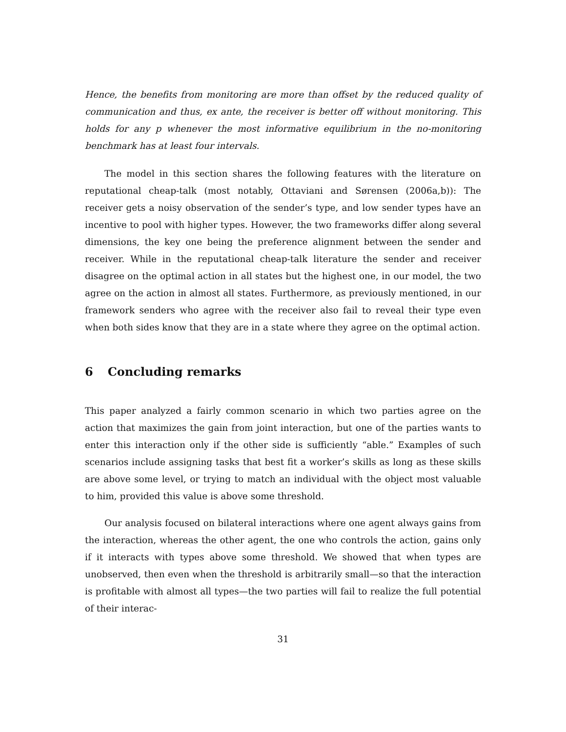Hence, the benefits from monitoring are more than offset by the reduced quality of communication and thus, ex ante, the receiver is better off without monitoring. This holds for any p whenever the most informative equilibrium in the no-monitoring benchmark has at least four intervals.
The model in this section shares the following features with the literature on reputational cheap-talk (most notably, Ottaviani and Sørensen (2006a,b)): The receiver gets a noisy observation of the sender’s type, and low sender types have an incentive to pool with higher types. However, the two frameworks differ along several dimensions, the key one being the preference alignment between the sender and receiver. While in the reputational cheap-talk literature the sender and receiver disagree on the optimal action in all states but the highest one, in our model, the two agree on the action in almost all states. Furthermore, as previously mentioned, in our framework senders who agree with the receiver also fail to reveal their type even when both sides know that they are in a state where they agree on the optimal action.
6 Concluding remarks
This paper analyzed a fairly common scenario in which two parties agree on the action that maximizes the gain from joint interaction, but one of the parties wants to enter this interaction only if the other side is sufficiently “able.” Examples of such scenarios include assigning tasks that best fit a worker’s skills as long as these skills are above some level, or trying to match an individual with the object most valuable to him, provided this value is above some threshold.
Our analysis focused on bilateral interactions where one agent always gains from the interaction, whereas the other agent, the one who controls the action, gains only if it interacts with types above some threshold. We showed that when types are unobserved, then even when the threshold is arbitrarily small—so that the interaction is profitable with almost all types—the two parties will fail to realize the full potential of their interac-
31